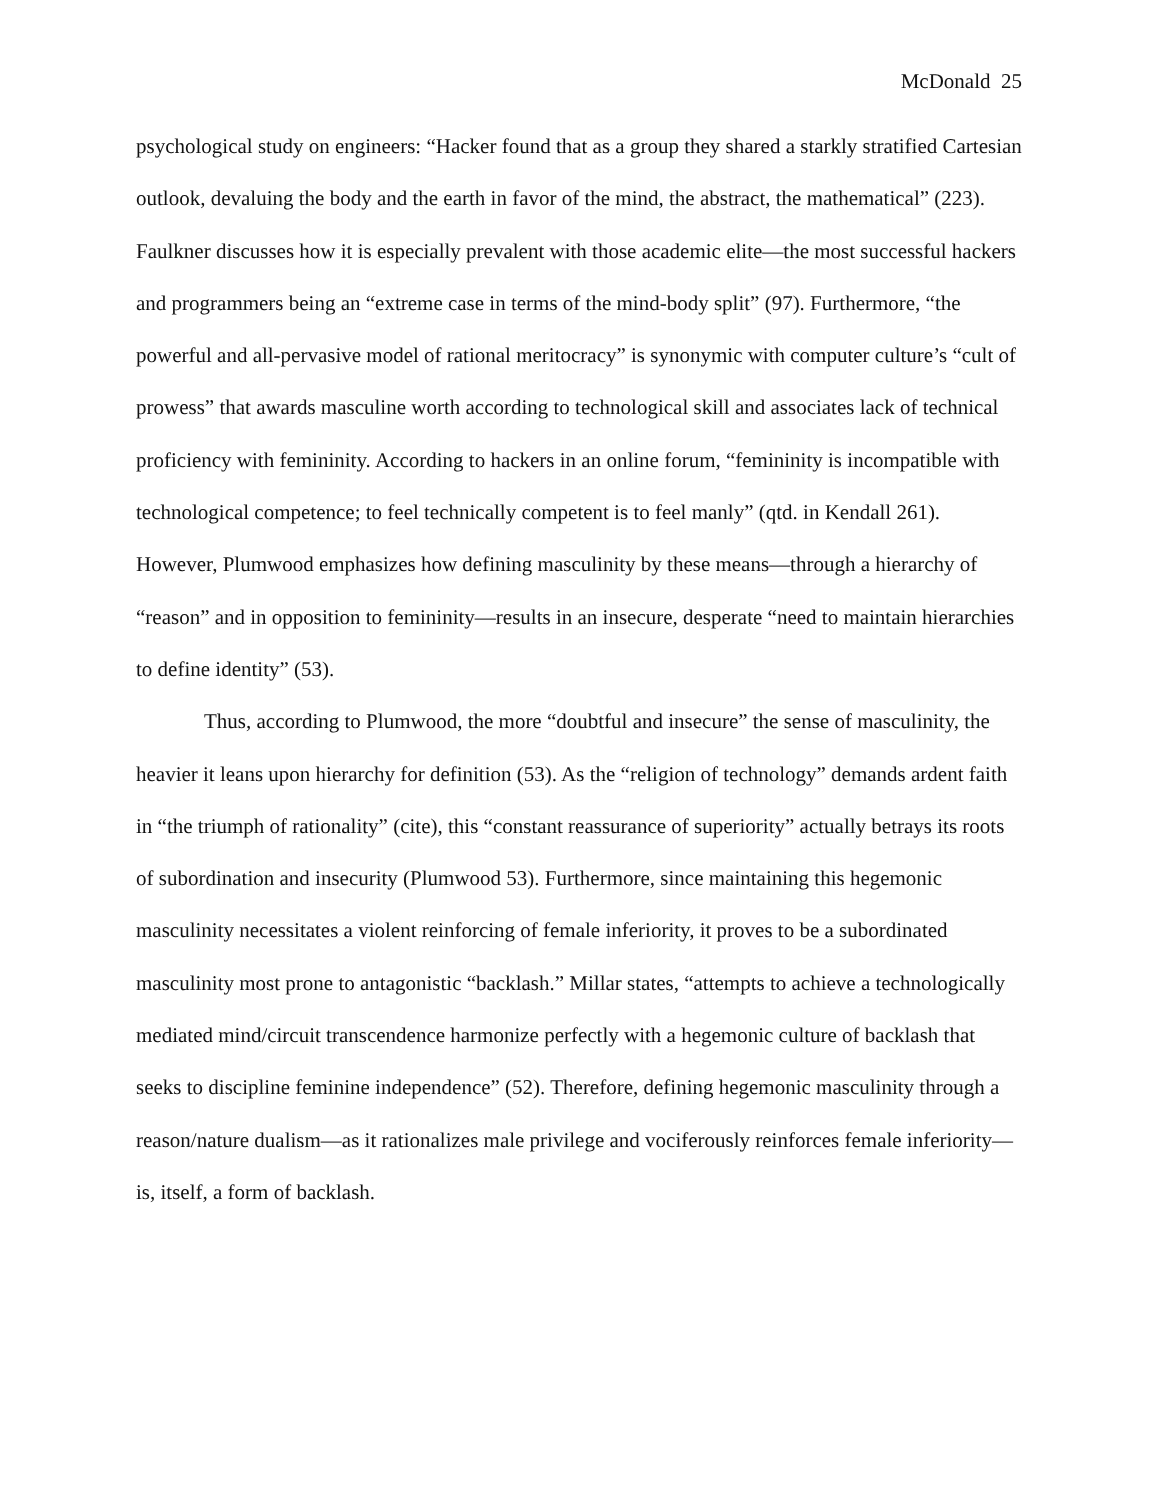McDonald 25
psychological study on engineers: “Hacker found that as a group they shared a starkly stratified Cartesian outlook, devaluing the body and the earth in favor of the mind, the abstract, the mathematical” (223). Faulkner discusses how it is especially prevalent with those academic elite—the most successful hackers and programmers being an “extreme case in terms of the mind-body split” (97). Furthermore, “the powerful and all-pervasive model of rational meritocracy” is synonymic with computer culture’s “cult of prowess” that awards masculine worth according to technological skill and associates lack of technical proficiency with femininity. According to hackers in an online forum, “femininity is incompatible with technological competence; to feel technically competent is to feel manly” (qtd. in Kendall 261). However, Plumwood emphasizes how defining masculinity by these means—through a hierarchy of “reason” and in opposition to femininity—results in an insecure, desperate “need to maintain hierarchies to define identity” (53).
Thus, according to Plumwood, the more “doubtful and insecure” the sense of masculinity, the heavier it leans upon hierarchy for definition (53). As the “religion of technology” demands ardent faith in “the triumph of rationality” (cite), this “constant reassurance of superiority” actually betrays its roots of subordination and insecurity (Plumwood 53). Furthermore, since maintaining this hegemonic masculinity necessitates a violent reinforcing of female inferiority, it proves to be a subordinated masculinity most prone to antagonistic “backlash.” Millar states, “attempts to achieve a technologically mediated mind/circuit transcendence harmonize perfectly with a hegemonic culture of backlash that seeks to discipline feminine independence” (52). Therefore, defining hegemonic masculinity through a reason/nature dualism—as it rationalizes male privilege and vociferously reinforces female inferiority—is, itself, a form of backlash.